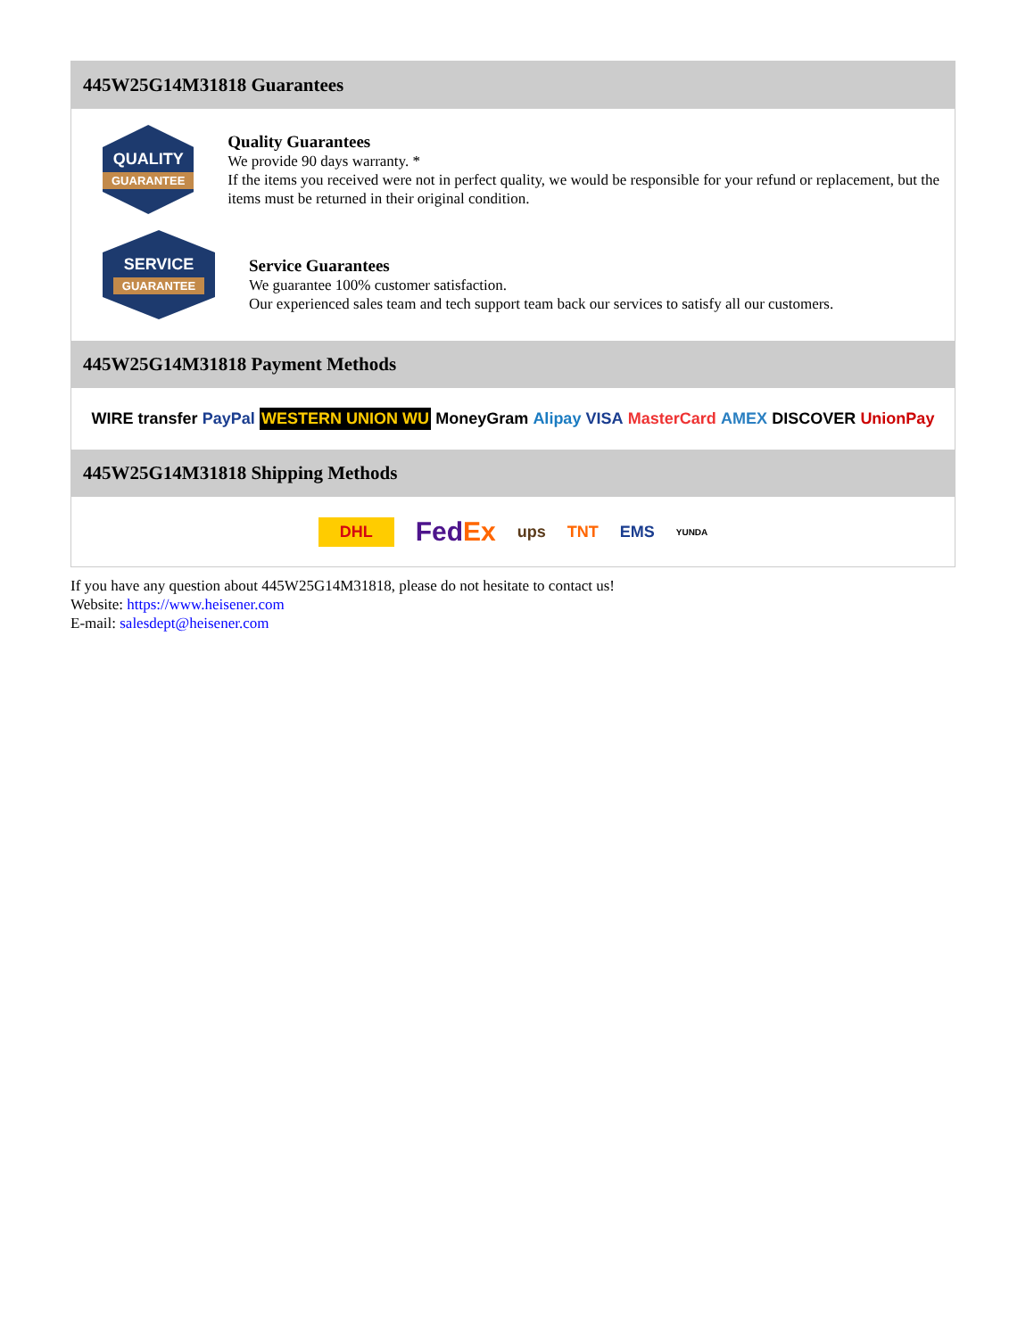445W25G14M31818 Guarantees
QUALITY
GUARANTEE
Quality Guarantees
We provide 90 days warranty. *
If the items you received were not in perfect quality, we would be responsible for your refund or replacement, but the items must be returned in their original condition.
SERVICE
GUARANTEE
Service Guarantees
We guarantee 100% customer satisfaction.
Our experienced sales team and tech support team back our services to satisfy all our customers.
445W25G14M31818 Payment Methods
WIRE transfer PayPal WESTERN UNION WU MoneyGram Alipay VISA MasterCard AMEX DISCOVER UnionPay
445W25G14M31818 Shipping Methods
DHL FedEx ups TNT EMS YUNDA
If you have any question about 445W25G14M31818, please do not hesitate to contact us!
Website: https://www.heisener.com
E-mail: salesdept@heisener.com